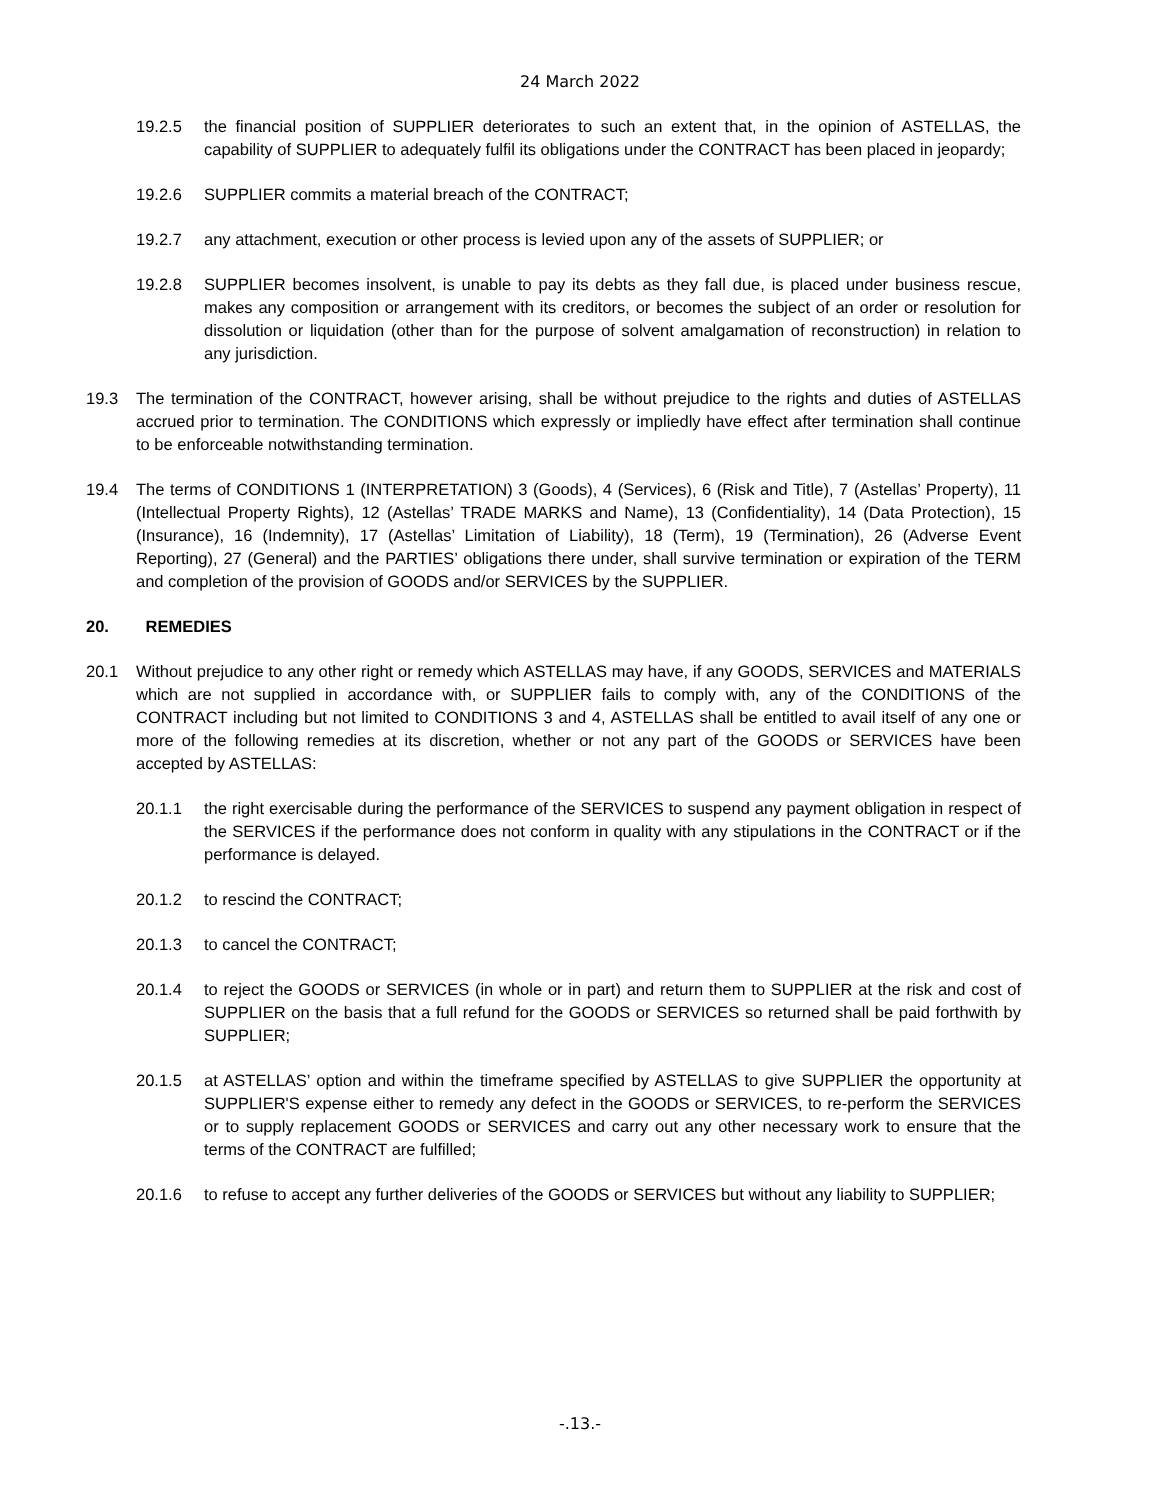24 March 2022
19.2.5 the financial position of SUPPLIER deteriorates to such an extent that, in the opinion of ASTELLAS, the capability of SUPPLIER to adequately fulfil its obligations under the CONTRACT has been placed in jeopardy;
19.2.6 SUPPLIER commits a material breach of the CONTRACT;
19.2.7 any attachment, execution or other process is levied upon any of the assets of SUPPLIER; or
19.2.8 SUPPLIER becomes insolvent, is unable to pay its debts as they fall due, is placed under business rescue, makes any composition or arrangement with its creditors, or becomes the subject of an order or resolution for dissolution or liquidation (other than for the purpose of solvent amalgamation of reconstruction) in relation to any jurisdiction.
19.3 The termination of the CONTRACT, however arising, shall be without prejudice to the rights and duties of ASTELLAS accrued prior to termination. The CONDITIONS which expressly or impliedly have effect after termination shall continue to be enforceable notwithstanding termination.
19.4 The terms of CONDITIONS 1 (INTERPRETATION) 3 (Goods), 4 (Services), 6 (Risk and Title), 7 (Astellas’ Property), 11 (Intellectual Property Rights), 12 (Astellas’ TRADE MARKS and Name), 13 (Confidentiality), 14 (Data Protection), 15 (Insurance), 16 (Indemnity), 17 (Astellas’ Limitation of Liability), 18 (Term), 19 (Termination), 26 (Adverse Event Reporting), 27 (General) and the PARTIES’ obligations there under, shall survive termination or expiration of the TERM and completion of the provision of GOODS and/or SERVICES by the SUPPLIER.
20. REMEDIES
20.1 Without prejudice to any other right or remedy which ASTELLAS may have, if any GOODS, SERVICES and MATERIALS which are not supplied in accordance with, or SUPPLIER fails to comply with, any of the CONDITIONS of the CONTRACT including but not limited to CONDITIONS 3 and 4, ASTELLAS shall be entitled to avail itself of any one or more of the following remedies at its discretion, whether or not any part of the GOODS or SERVICES have been accepted by ASTELLAS:
20.1.1 the right exercisable during the performance of the SERVICES to suspend any payment obligation in respect of the SERVICES if the performance does not conform in quality with any stipulations in the CONTRACT or if the performance is delayed.
20.1.2 to rescind the CONTRACT;
20.1.3 to cancel the CONTRACT;
20.1.4 to reject the GOODS or SERVICES (in whole or in part) and return them to SUPPLIER at the risk and cost of SUPPLIER on the basis that a full refund for the GOODS or SERVICES so returned shall be paid forthwith by SUPPLIER;
20.1.5 at ASTELLAS’ option and within the timeframe specified by ASTELLAS to give SUPPLIER the opportunity at SUPPLIER'S expense either to remedy any defect in the GOODS or SERVICES, to re-perform the SERVICES or to supply replacement GOODS or SERVICES and carry out any other necessary work to ensure that the terms of the CONTRACT are fulfilled;
20.1.6 to refuse to accept any further deliveries of the GOODS or SERVICES but without any liability to SUPPLIER;
-.13.-